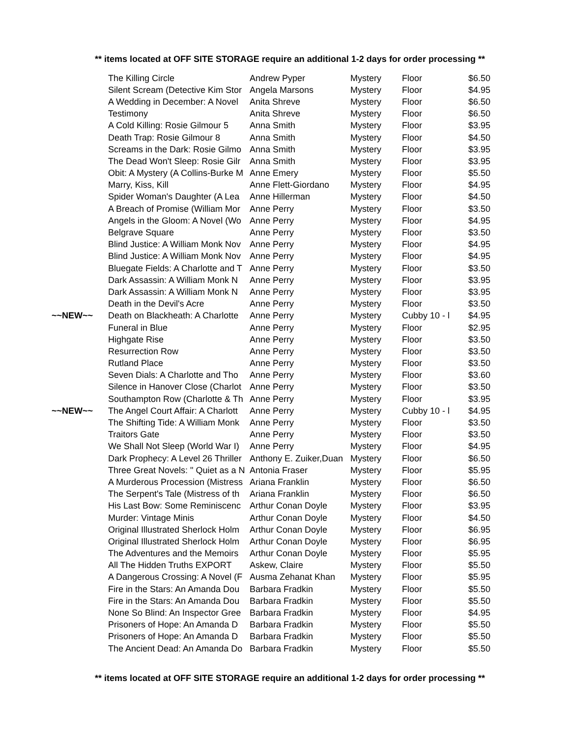** items located at OFF SITE STORAGE require an additional 1-2 days for order processing **
| | The Killing Circle | Andrew Pyper | Mystery | Floor | $6.50 |
| | Silent Scream (Detective Kim Stor | Angela Marsons | Mystery | Floor | $4.95 |
| | A Wedding in December: A Novel | Anita Shreve | Mystery | Floor | $6.50 |
| | Testimony | Anita Shreve | Mystery | Floor | $6.50 |
| | A Cold Killing: Rosie Gilmour 5 | Anna Smith | Mystery | Floor | $3.95 |
| | Death Trap: Rosie Gilmour 8 | Anna Smith | Mystery | Floor | $4.50 |
| | Screams in the Dark: Rosie Gilmo | Anna Smith | Mystery | Floor | $3.95 |
| | The Dead Won't Sleep: Rosie Gilr | Anna Smith | Mystery | Floor | $3.95 |
| | Obit: A Mystery (A Collins-Burke M | Anne Emery | Mystery | Floor | $5.50 |
| | Marry, Kiss, Kill | Anne Flett-Giordano | Mystery | Floor | $4.95 |
| | Spider Woman's Daughter (A Lea | Anne Hillerman | Mystery | Floor | $4.50 |
| | A Breach of Promise (William Mor | Anne Perry | Mystery | Floor | $3.50 |
| | Angels in the Gloom: A Novel (Wo | Anne Perry | Mystery | Floor | $4.95 |
| | Belgrave Square | Anne Perry | Mystery | Floor | $3.50 |
| | Blind Justice: A William Monk Nov | Anne Perry | Mystery | Floor | $4.95 |
| | Blind Justice: A William Monk Nov | Anne Perry | Mystery | Floor | $4.95 |
| | Bluegate Fields: A Charlotte and T | Anne Perry | Mystery | Floor | $3.50 |
| | Dark Assassin: A William Monk N | Anne Perry | Mystery | Floor | $3.95 |
| | Dark Assassin: A William Monk N | Anne Perry | Mystery | Floor | $3.95 |
| | Death in the Devil's Acre | Anne Perry | Mystery | Floor | $3.50 |
| ~~NEW~~ | Death on Blackheath: A Charlotte | Anne Perry | Mystery | Cubby 10 - l | $4.95 |
| | Funeral in Blue | Anne Perry | Mystery | Floor | $2.95 |
| | Highgate Rise | Anne Perry | Mystery | Floor | $3.50 |
| | Resurrection Row | Anne Perry | Mystery | Floor | $3.50 |
| | Rutland Place | Anne Perry | Mystery | Floor | $3.50 |
| | Seven Dials: A Charlotte and Tho | Anne Perry | Mystery | Floor | $3.60 |
| | Silence in Hanover Close (Charlot | Anne Perry | Mystery | Floor | $3.50 |
| | Southampton Row (Charlotte & Th | Anne Perry | Mystery | Floor | $3.95 |
| ~~NEW~~ | The Angel Court Affair: A Charlott | Anne Perry | Mystery | Cubby 10 - l | $4.95 |
| | The Shifting Tide: A William Monk | Anne Perry | Mystery | Floor | $3.50 |
| | Traitors Gate | Anne Perry | Mystery | Floor | $3.50 |
| | We Shall Not Sleep (World War I) | Anne Perry | Mystery | Floor | $4.95 |
| | Dark Prophecy: A Level 26 Thriller | Anthony E. Zuiker,Duan | Mystery | Floor | $6.50 |
| | Three Great Novels: " Quiet as a N | Antonia Fraser | Mystery | Floor | $5.95 |
| | A Murderous Procession (Mistress | Ariana Franklin | Mystery | Floor | $6.50 |
| | The Serpent's Tale (Mistress of th | Ariana Franklin | Mystery | Floor | $6.50 |
| | His Last Bow: Some Reminiscenc | Arthur Conan Doyle | Mystery | Floor | $3.95 |
| | Murder: Vintage Minis | Arthur Conan Doyle | Mystery | Floor | $4.50 |
| | Original Illustrated Sherlock Holm | Arthur Conan Doyle | Mystery | Floor | $6.95 |
| | Original Illustrated Sherlock Holm | Arthur Conan Doyle | Mystery | Floor | $6.95 |
| | The Adventures and the Memoirs | Arthur Conan Doyle | Mystery | Floor | $5.95 |
| | All The Hidden Truths EXPORT | Askew, Claire | Mystery | Floor | $5.50 |
| | A Dangerous Crossing: A Novel (F | Ausma Zehanat Khan | Mystery | Floor | $5.95 |
| | Fire in the Stars: An Amanda Dou | Barbara Fradkin | Mystery | Floor | $5.50 |
| | Fire in the Stars: An Amanda Dou | Barbara Fradkin | Mystery | Floor | $5.50 |
| | None So Blind: An Inspector Gree | Barbara Fradkin | Mystery | Floor | $4.95 |
| | Prisoners of Hope: An Amanda D | Barbara Fradkin | Mystery | Floor | $5.50 |
| | Prisoners of Hope: An Amanda D | Barbara Fradkin | Mystery | Floor | $5.50 |
| | The Ancient Dead: An Amanda Do | Barbara Fradkin | Mystery | Floor | $5.50 |
** items located at OFF SITE STORAGE require an additional 1-2 days for order processing **